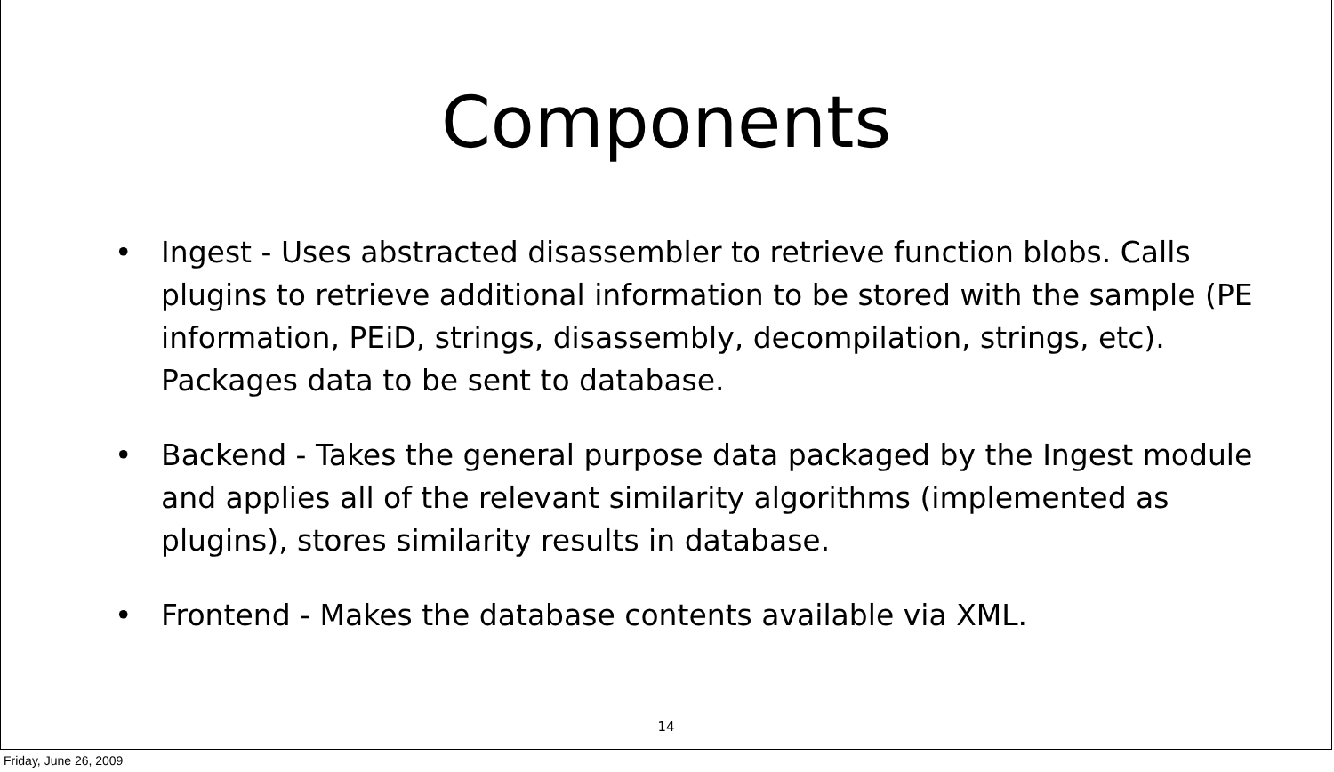Components
• Ingest - Uses abstracted disassembler to retrieve function blobs. Calls plugins to retrieve additional information to be stored with the sample (PE information, PEiD, strings, disassembly, decompilation, strings, etc). Packages data to be sent to database.
• Backend - Takes the general purpose data packaged by the Ingest module and applies all of the relevant similarity algorithms (implemented as plugins), stores similarity results in database.
• Frontend - Makes the database contents available via XML.
14
Friday, June 26, 2009